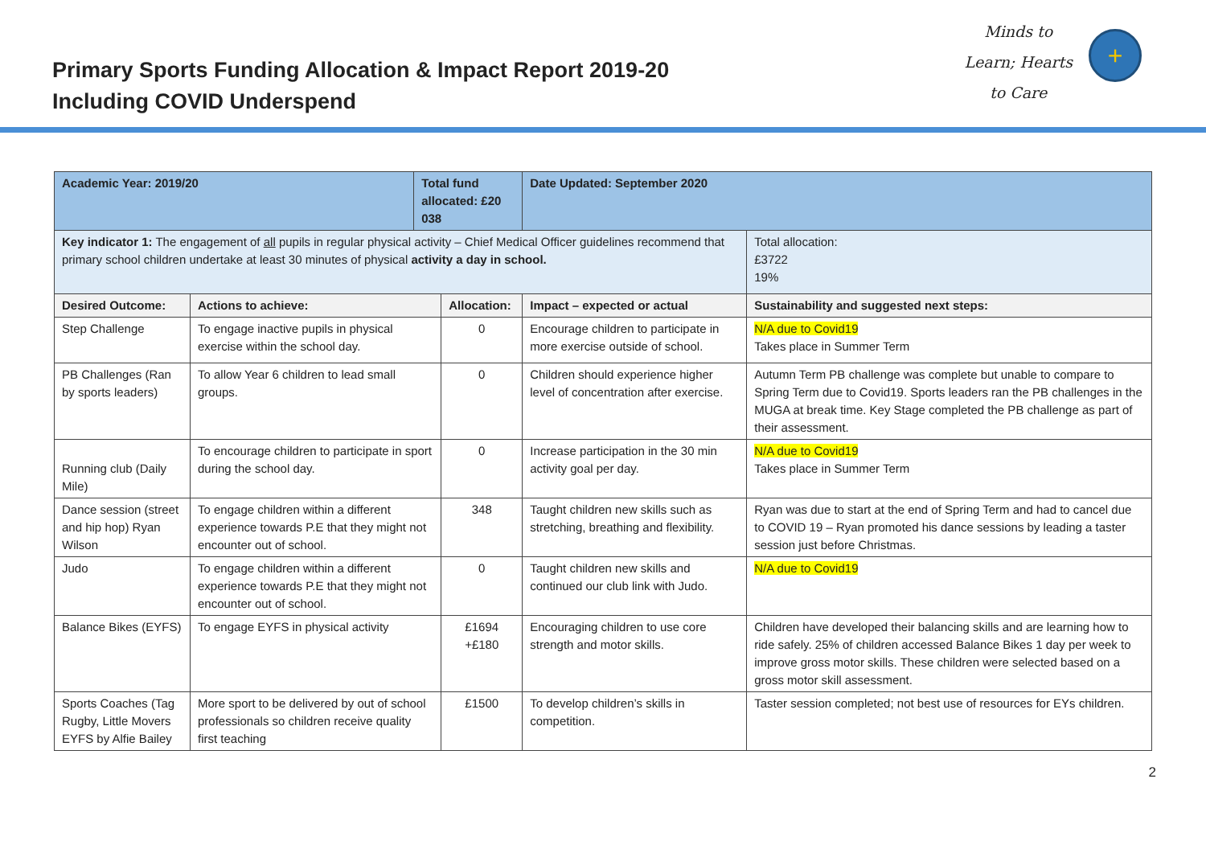Primary Sports Funding Allocation & Impact Report 2019-20
Including COVID Underspend
Minds to
Learn; Hearts
to Care
+
| Academic Year: 2019/20 | | Total fund allocated: £20 038 | | Date Updated: September 2020 | |
| Key indicator 1: The engagement of all pupils in regular physical activity – Chief Medical Officer guidelines recommend that primary school children undertake at least 30 minutes of physical activity a day in school. | | | | | Total allocation: £3722 19% |
| Desired Outcome: | Actions to achieve: | | Allocation: | Impact – expected or actual | Sustainability and suggested next steps: |
| Step Challenge | To engage inactive pupils in physical exercise within the school day. | | 0 | Encourage children to participate in more exercise outside of school. | N/A due to Covid19 Takes place in Summer Term |
| PB Challenges (Ran by sports leaders) | To allow Year 6 children to lead small groups. | | 0 | Children should experience higher level of concentration after exercise. | Autumn Term PB challenge was complete but unable to compare to Spring Term due to Covid19. Sports leaders ran the PB challenges in the MUGA at break time. Key Stage completed the PB challenge as part of their assessment. |
| Running club (Daily Mile) | To encourage children to participate in sport during the school day. | | 0 | Increase participation in the 30 min activity goal per day. | N/A due to Covid19 Takes place in Summer Term |
| Dance session (street and hip hop) Ryan Wilson | To engage children within a different experience towards P.E that they might not encounter out of school. | | 348 | Taught children new skills such as stretching, breathing and flexibility. | Ryan was due to start at the end of Spring Term and had to cancel due to COVID 19 – Ryan promoted his dance sessions by leading a taster session just before Christmas. |
| Judo | To engage children within a different experience towards P.E that they might not encounter out of school. | | 0 | Taught children new skills and continued our club link with Judo. | N/A due to Covid19 |
| Balance Bikes (EYFS) | To engage EYFS in physical activity | | £1694 +£180 | Encouraging children to use core strength and motor skills. | Children have developed their balancing skills and are learning how to ride safely. 25% of children accessed Balance Bikes 1 day per week to improve gross motor skills. These children were selected based on a gross motor skill assessment. |
| Sports Coaches (Tag Rugby, Little Movers EYFS by Alfie Bailey | More sport to be delivered by out of school professionals so children receive quality first teaching | | £1500 | To develop children’s skills in competition. | Taster session completed; not best use of resources for EYs children. |
2